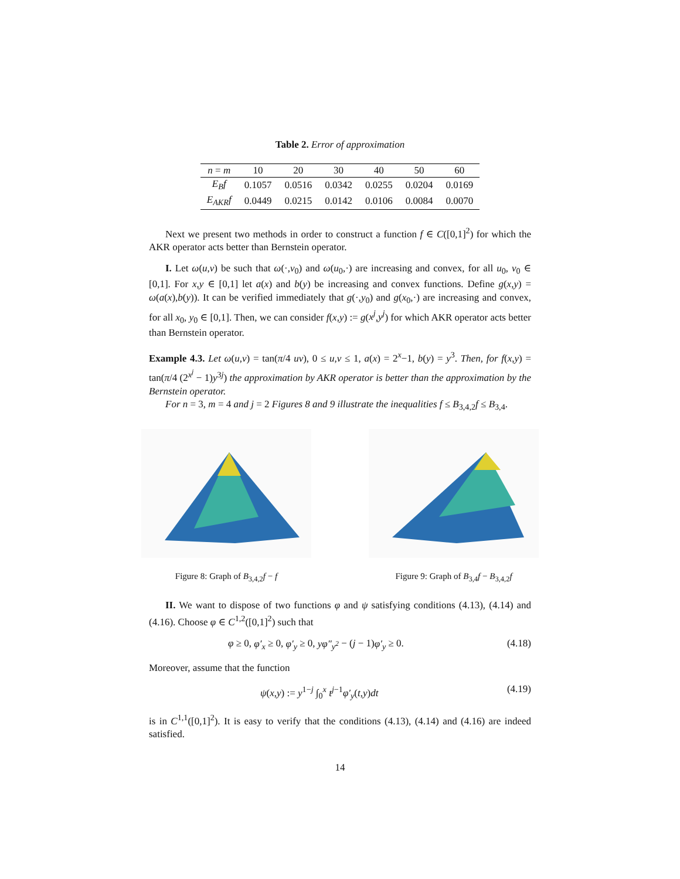Table 2. Error of approximation
| n = m | 10 | 20 | 30 | 40 | 50 | 60 |
| --- | --- | --- | --- | --- | --- | --- |
| E<sub>B</sub>f | 0.1057 | 0.0516 | 0.0342 | 0.0255 | 0.0204 | 0.0169 |
| E<sub>AKR</sub>f | 0.0449 | 0.0215 | 0.0142 | 0.0106 | 0.0084 | 0.0070 |
Next we present two methods in order to construct a function f ∈ C([0,1]<sup>2</sup>) for which the AKR operator acts better than Bernstein operator.
I. Let ω(u,v) be such that ω(·,v<sub>0</sub>) and ω(u<sub>0</sub>,·) are increasing and convex, for all u<sub>0</sub>, v<sub>0</sub> ∈ [0,1]. For x,y ∈ [0,1] let a(x) and b(y) be increasing and convex functions. Define g(x,y) = ω(a(x),b(y)). It can be verified immediately that g(·,y<sub>0</sub>) and g(x<sub>0</sub>,·) are increasing and convex, for all x<sub>0</sub>, y<sub>0</sub> ∈ [0,1]. Then, we can consider f(x,y) := g(x<sup>j</sup>,y<sup>j</sup>) for which AKR operator acts better than Bernstein operator.
Example 4.3. Let ω(u,v) = tan(π/4 uv), 0 ≤ u,v ≤ 1, a(x) = 2<sup>x</sup>−1, b(y) = y<sup>3</sup>. Then, for f(x,y) = tan(π/4 (2<sup>x<sup>j</sup></sup> − 1)y<sup>3j</sup>) the approximation by AKR operator is better than the approximation by the Bernstein operator.
For n = 3, m = 4 and j = 2 Figures 8 and 9 illustrate the inequalities f ≤ B<sub>3,4,2</sub>f ≤ B<sub>3,4</sub>.
Figure 8: Graph of B<sub>3,4,2</sub>f − f Figure 9: Graph of B<sub>3,4</sub>f − B<sub>3,4,2</sub>f
II. We want to dispose of two functions φ and ψ satisfying conditions (4.13), (4.14) and (4.16). Choose φ ∈ C<sup>1,2</sup>([0,1]<sup>2</sup>) such that
φ ≥ 0, φ′<sub>x</sub> ≥ 0, φ′<sub>y</sub> ≥ 0, yφ″<sub>y<sup>2</sup></sub> − (j − 1)φ′<sub>y</sub> ≥ 0. (4.18)
Moreover, assume that the function
ψ(x,y) := y<sup>1−j</sup> ∫<sub>0</sub><sup>x</sup> t<sup>j−1</sup>φ′<sub>y</sub>(t,y)dt (4.19)
is in C<sup>1,1</sup>([0,1]<sup>2</sup>). It is easy to verify that the conditions (4.13), (4.14) and (4.16) are indeed satisfied.
14